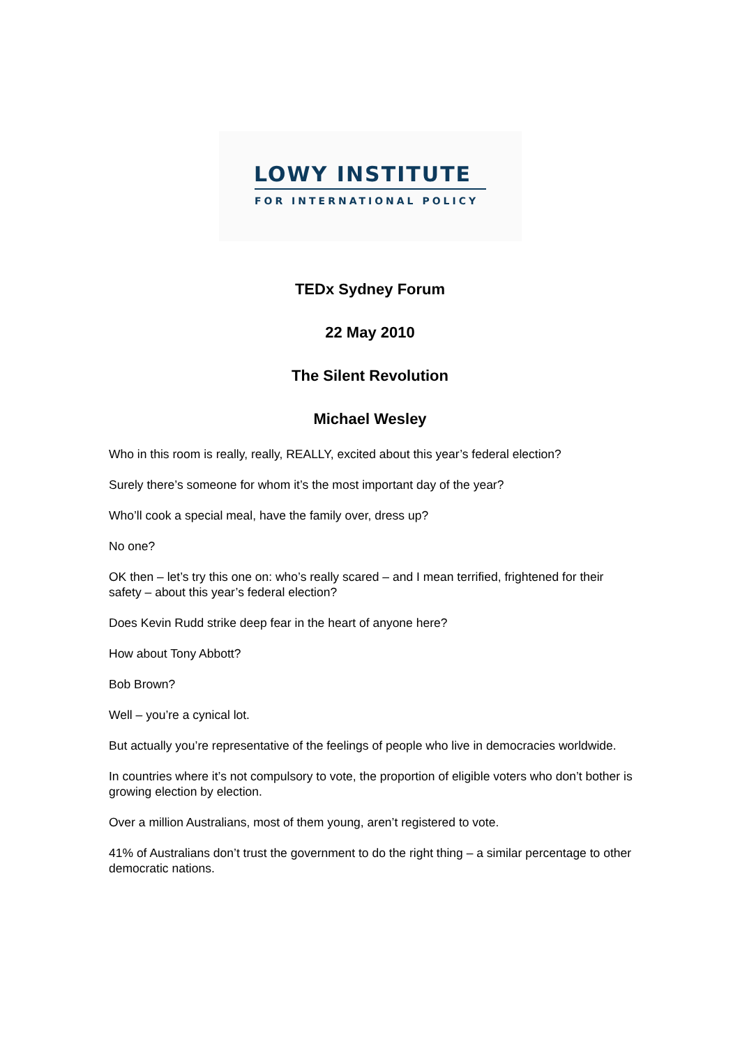LOWY INSTITUTE
FOR INTERNATIONAL POLICY
TEDx Sydney Forum
22 May 2010
The Silent Revolution
Michael Wesley
Who in this room is really, really, REALLY, excited about this year’s federal election?
Surely there’s someone for whom it’s the most important day of the year?
Who’ll cook a special meal, have the family over, dress up?
No one?
OK then – let’s try this one on: who’s really scared – and I mean terrified, frightened for their safety – about this year’s federal election?
Does Kevin Rudd strike deep fear in the heart of anyone here?
How about Tony Abbott?
Bob Brown?
Well – you’re a cynical lot.
But actually you’re representative of the feelings of people who live in democracies worldwide.
In countries where it’s not compulsory to vote, the proportion of eligible voters who don’t bother is growing election by election.
Over a million Australians, most of them young, aren’t registered to vote.
41% of Australians don’t trust the government to do the right thing – a similar percentage to other democratic nations.